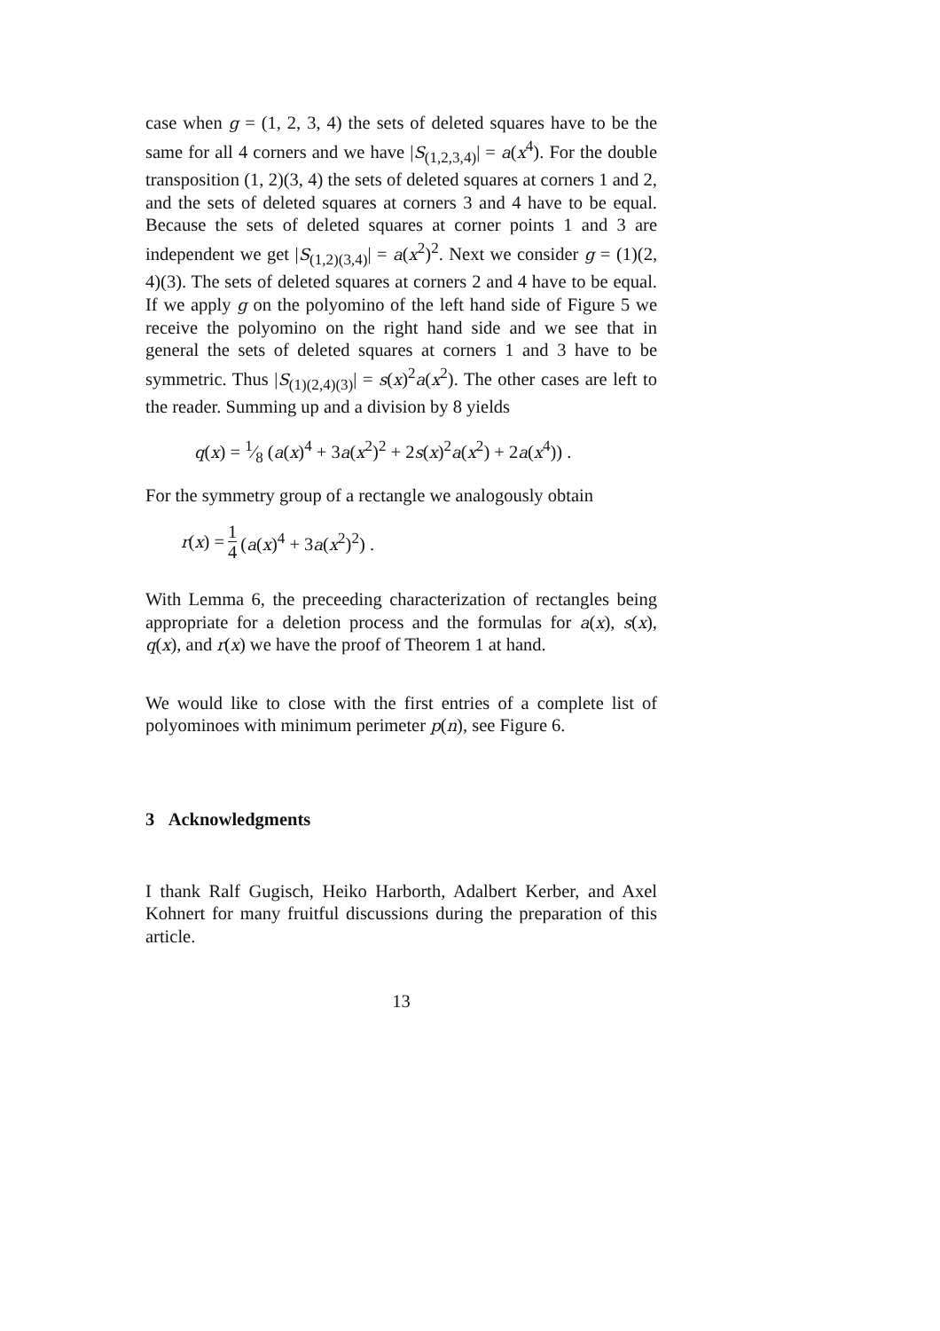case when g = (1, 2, 3, 4) the sets of deleted squares have to be the same for all 4 corners and we have |S<sub>(1,2,3,4)</sub>| = a(x<sup>4</sup>). For the double transposition (1, 2)(3, 4) the sets of deleted squares at corners 1 and 2, and the sets of deleted squares at corners 3 and 4 have to be equal. Because the sets of deleted squares at corner points 1 and 3 are independent we get |S<sub>(1,2)(3,4)</sub>| = a(x<sup>2</sup>)<sup>2</sup>. Next we consider g = (1)(2, 4)(3). The sets of deleted squares at corners 2 and 4 have to be equal. If we apply g on the polyomino of the left hand side of Figure 5 we receive the polyomino on the right hand side and we see that in general the sets of deleted squares at corners 1 and 3 have to be symmetric. Thus |S<sub>(1)(2,4)(3)</sub>| = s(x)<sup>2</sup>a(x<sup>2</sup>). The other cases are left to the reader. Summing up and a division by 8 yields
q(x) = 1⁄8 (a(x)<sup>4</sup> + 3a(x<sup>2</sup>)<sup>2</sup> + 2s(x)<sup>2</sup>a(x<sup>2</sup>) + 2a(x<sup>4</sup>)) .
For the symmetry group of a rectangle we analogously obtain
r(x) = 1 4 (a(x)<sup>4</sup> + 3a(x<sup>2</sup>)<sup>2</sup>) .
With Lemma 6, the preceeding characterization of rectangles being appropriate for a deletion process and the formulas for a(x), s(x), q(x), and r(x) we have the proof of Theorem 1 at hand.
We would like to close with the first entries of a complete list of polyominoes with minimum perimeter p(n), see Figure 6.
3 Acknowledgments
I thank Ralf Gugisch, Heiko Harborth, Adalbert Kerber, and Axel Kohnert for many fruitful discussions during the preparation of this article.
13